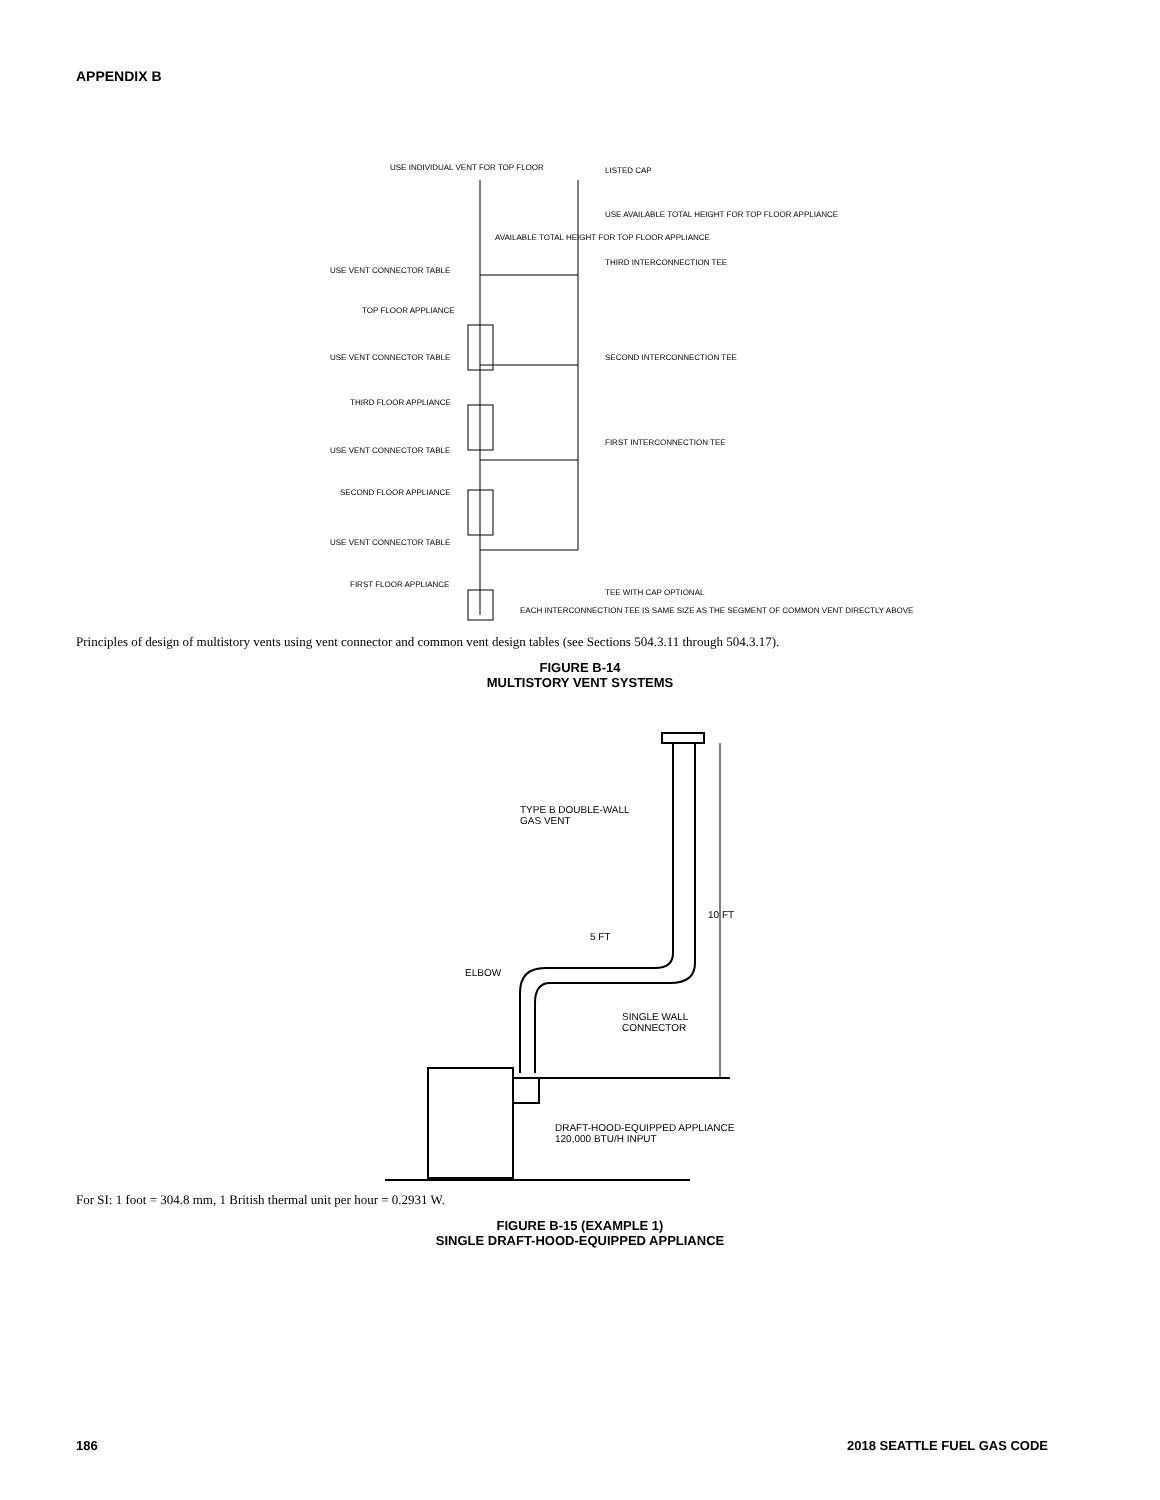APPENDIX B
USE INDIVIDUAL VENT FOR TOP FLOOR
LISTED CAP
USE AVAILABLE TOTAL HEIGHT FOR TOP FLOOR APPLIANCE
AVAILABLE TOTAL HEIGHT FOR TOP FLOOR APPLIANCE
USE VENT CONNECTOR TABLE
THIRD INTERCONNECTION TEE
TOP FLOOR APPLIANCE
USE VENT CONNECTOR TABLE
SECOND INTERCONNECTION TEE
THIRD FLOOR APPLIANCE
FIRST INTERCONNECTION TEE
USE VENT CONNECTOR TABLE
SECOND FLOOR APPLIANCE
USE VENT CONNECTOR TABLE
FIRST FLOOR APPLIANCE
TEE WITH CAP OPTIONAL
EACH INTERCONNECTION TEE IS SAME SIZE AS THE SEGMENT OF COMMON VENT DIRECTLY ABOVE
Principles of design of multistory vents using vent connector and common vent design tables (see Sections 504.3.11 through 504.3.17).
FIGURE B-14
MULTISTORY VENT SYSTEMS
TYPE B DOUBLE-WALL
GAS VENT
10 FT
5 FT
ELBOW
SINGLE WALL
CONNECTOR
DRAFT-HOOD-EQUIPPED APPLIANCE
120,000 BTU/H INPUT
For SI: 1 foot = 304.8 mm, 1 British thermal unit per hour = 0.2931 W.
FIGURE B-15 (EXAMPLE 1)
SINGLE DRAFT-HOOD-EQUIPPED APPLIANCE
186 2018 SEATTLE FUEL GAS CODE